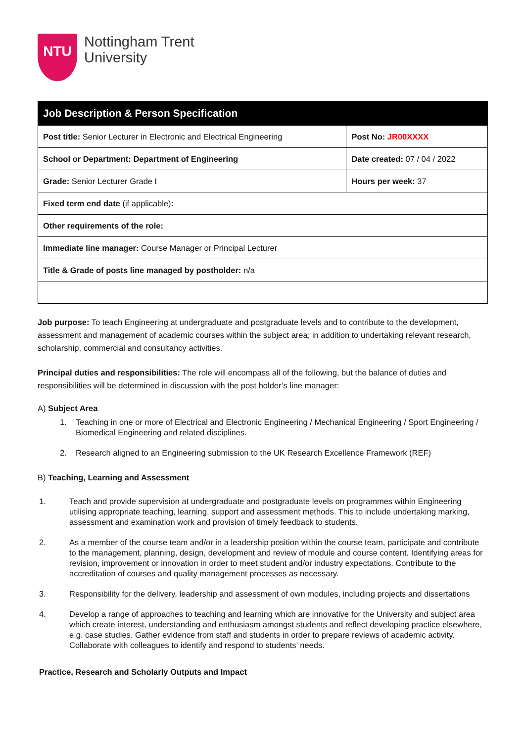NTU
Nottingham Trent
University
| Job Description & Person Specification | |
| --- | --- |
| Post title: Senior Lecturer in Electronic and Electrical Engineering | Post No: JR00XXXX |
| School or Department: Department of Engineering | Date created: 07 / 04 / 2022 |
| Grade: Senior Lecturer Grade I | Hours per week: 37 |
| Fixed term end date (if applicable) : | |
| Other requirements of the role: | |
| Immediate line manager: Course Manager or Principal Lecturer | |
| Title & Grade of posts line managed by postholder: n/a | |
Job purpose: To teach Engineering at undergraduate and postgraduate levels and to contribute to the development, assessment and management of academic courses within the subject area; in addition to undertaking relevant research, scholarship, commercial and consultancy activities.
Principal duties and responsibilities: The role will encompass all of the following, but the balance of duties and responsibilities will be determined in discussion with the post holder’s line manager:
A) Subject Area
1. Teaching in one or more of Electrical and Electronic Engineering / Mechanical Engineering / Sport Engineering / Biomedical Engineering and related disciplines.
2. Research aligned to an Engineering submission to the UK Research Excellence Framework (REF)
B) Teaching, Learning and Assessment
1. Teach and provide supervision at undergraduate and postgraduate levels on programmes within Engineering utilising appropriate teaching, learning, support and assessment methods. This to include undertaking marking, assessment and examination work and provision of timely feedback to students.
2. As a member of the course team and/or in a leadership position within the course team, participate and contribute to the management, planning, design, development and review of module and course content. Identifying areas for revision, improvement or innovation in order to meet student and/or industry expectations. Contribute to the accreditation of courses and quality management processes as necessary.
3. Responsibility for the delivery, leadership and assessment of own modules, including projects and dissertations
4. Develop a range of approaches to teaching and learning which are innovative for the University and subject area which create interest, understanding and enthusiasm amongst students and reflect developing practice elsewhere, e.g. case studies. Gather evidence from staff and students in order to prepare reviews of academic activity. Collaborate with colleagues to identify and respond to students’ needs.
Practice, Research and Scholarly Outputs and Impact